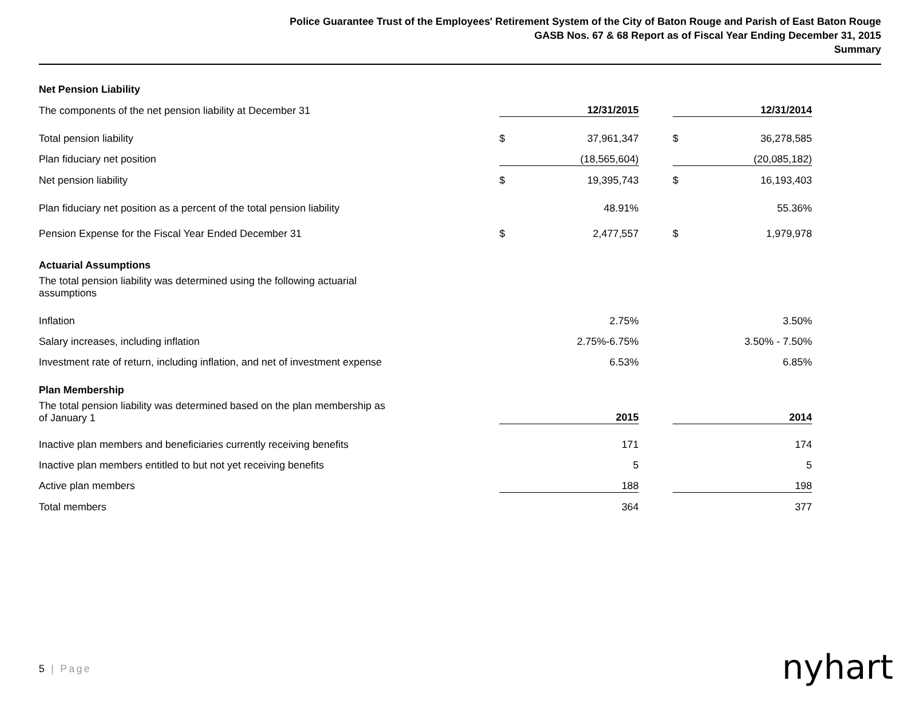Police Guarantee Trust of the Employees' Retirement System of the City of Baton Rouge and Parish of East Baton Rouge
GASB Nos. 67 & 68 Report as of Fiscal Year Ending December 31, 2015
Summary
| Net Pension Liability | | | | | |
| The components of the net pension liability at December 31 | | 12/31/2015 | | | 12/31/2014 |
| Total pension liability | $ | 37,961,347 | | $ | 36,278,585 |
| Plan fiduciary net position | | (18,565,604) | | | (20,085,182) |
| Net pension liability | $ | 19,395,743 | | $ | 16,193,403 |
| Plan fiduciary net position as a percent of the total pension liability | | 48.91% | | | 55.36% |
| Pension Expense for the Fiscal Year Ended December 31 | $ | 2,477,557 | | $ | 1,979,978 |
| Actuarial Assumptions | | | | | |
| The total pension liability was determined using the following actuarial assumptions | | | | | |
| Inflation | | 2.75% | | | 3.50% |
| Salary increases, including inflation | | 2.75%-6.75% | | | 3.50% - 7.50% |
| Investment rate of return, including inflation, and net of investment expense | | 6.53% | | | 6.85% |
| Plan Membership | | | | | |
| The total pension liability was determined based on the plan membership as of January 1 | | 2015 | | | 2014 |
| Inactive plan members and beneficiaries currently receiving benefits | | 171 | | | 174 |
| Inactive plan members entitled to but not yet receiving benefits | | 5 | | | 5 |
| Active plan members | | 188 | | | 198 |
| Total members | | 364 | | | 377 |
5 | Page nyhart